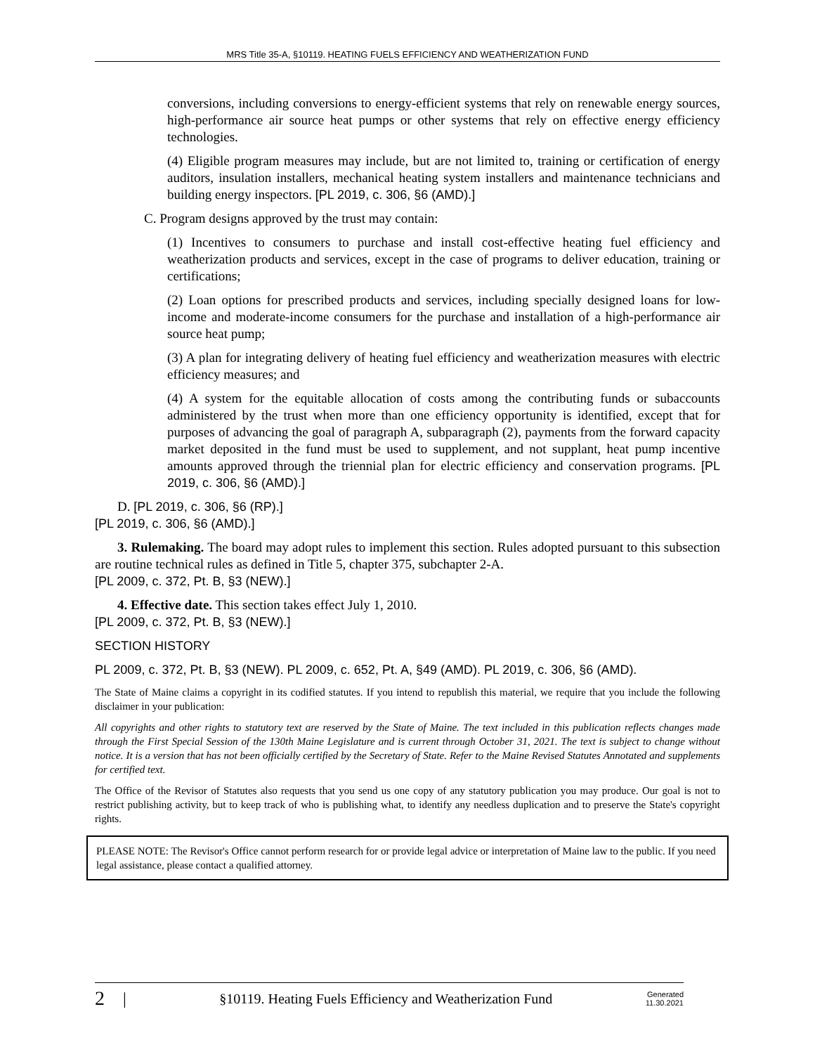MRS Title 35-A, §10119. HEATING FUELS EFFICIENCY AND WEATHERIZATION FUND
conversions, including conversions to energy-efficient systems that rely on renewable energy sources, high-performance air source heat pumps or other systems that rely on effective energy efficiency technologies.
(4) Eligible program measures may include, but are not limited to, training or certification of energy auditors, insulation installers, mechanical heating system installers and maintenance technicians and building energy inspectors. [PL 2019, c. 306, §6 (AMD).]
C. Program designs approved by the trust may contain:
(1) Incentives to consumers to purchase and install cost-effective heating fuel efficiency and weatherization products and services, except in the case of programs to deliver education, training or certifications;
(2) Loan options for prescribed products and services, including specially designed loans for low-income and moderate-income consumers for the purchase and installation of a high-performance air source heat pump;
(3) A plan for integrating delivery of heating fuel efficiency and weatherization measures with electric efficiency measures; and
(4) A system for the equitable allocation of costs among the contributing funds or subaccounts administered by the trust when more than one efficiency opportunity is identified, except that for purposes of advancing the goal of paragraph A, subparagraph (2), payments from the forward capacity market deposited in the fund must be used to supplement, and not supplant, heat pump incentive amounts approved through the triennial plan for electric efficiency and conservation programs. [PL 2019, c. 306, §6 (AMD).]
D. [PL 2019, c. 306, §6 (RP).]
[PL 2019, c. 306, §6 (AMD).]
3. Rulemaking. The board may adopt rules to implement this section. Rules adopted pursuant to this subsection are routine technical rules as defined in Title 5, chapter 375, subchapter 2-A.
[PL 2009, c. 372, Pt. B, §3 (NEW).]
4. Effective date. This section takes effect July 1, 2010.
[PL 2009, c. 372, Pt. B, §3 (NEW).]
SECTION HISTORY
PL 2009, c. 372, Pt. B, §3 (NEW). PL 2009, c. 652, Pt. A, §49 (AMD). PL 2019, c. 306, §6 (AMD).
The State of Maine claims a copyright in its codified statutes. If you intend to republish this material, we require that you include the following disclaimer in your publication:
All copyrights and other rights to statutory text are reserved by the State of Maine. The text included in this publication reflects changes made through the First Special Session of the 130th Maine Legislature and is current through October 31, 2021. The text is subject to change without notice. It is a version that has not been officially certified by the Secretary of State. Refer to the Maine Revised Statutes Annotated and supplements for certified text.
The Office of the Revisor of Statutes also requests that you send us one copy of any statutory publication you may produce. Our goal is not to restrict publishing activity, but to keep track of who is publishing what, to identify any needless duplication and to preserve the State's copyright rights.
PLEASE NOTE: The Revisor's Office cannot perform research for or provide legal advice or interpretation of Maine law to the public. If you need legal assistance, please contact a qualified attorney.
2 | §10119. Heating Fuels Efficiency and Weatherization Fund Generated
11.30.2021